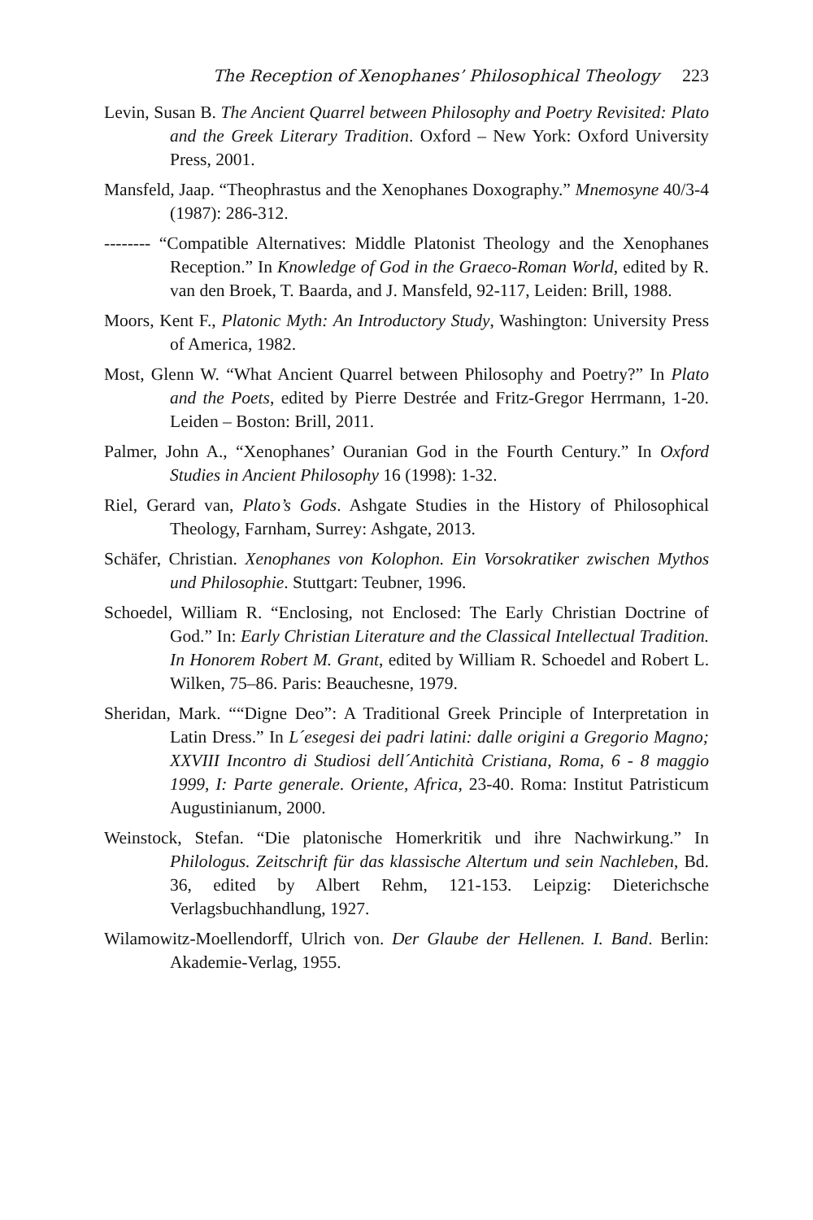The Reception of Xenophanes’ Philosophical Theology 223
Levin, Susan B. The Ancient Quarrel between Philosophy and Poetry Revisited: Plato and the Greek Literary Tradition. Oxford – New York: Oxford University Press, 2001.
Mansfeld, Jaap. “Theophrastus and the Xenophanes Doxography.” Mnemosyne 40/3-4 (1987): 286-312.
-------- “Compatible Alternatives: Middle Platonist Theology and the Xenophanes Reception.” In Knowledge of God in the Graeco-Roman World, edited by R. van den Broek, T. Baarda, and J. Mansfeld, 92-117, Leiden: Brill, 1988.
Moors, Kent F., Platonic Myth: An Introductory Study, Washington: University Press of America, 1982.
Most, Glenn W. “What Ancient Quarrel between Philosophy and Poetry?” In Plato and the Poets, edited by Pierre Destrée and Fritz-Gregor Herrmann, 1-20. Leiden – Boston: Brill, 2011.
Palmer, John A., “Xenophanes’ Ouranian God in the Fourth Century.” In Oxford Studies in Ancient Philosophy 16 (1998): 1-32.
Riel, Gerard van, Plato’s Gods. Ashgate Studies in the History of Philosophical Theology, Farnham, Surrey: Ashgate, 2013.
Schäfer, Christian. Xenophanes von Kolophon. Ein Vorsokratiker zwischen Mythos und Philosophie. Stuttgart: Teubner, 1996.
Schoedel, William R. “Enclosing, not Enclosed: The Early Christian Doctrine of God.” In: Early Christian Literature and the Classical Intellectual Tradition. In Honorem Robert M. Grant, edited by William R. Schoedel and Robert L. Wilken, 75–86. Paris: Beauchesne, 1979.
Sheridan, Mark. ““Digne Deo”: A Traditional Greek Principle of Interpretation in Latin Dress.” In L´esegesi dei padri latini: dalle origini a Gregorio Magno; XXVIII Incontro di Studiosi dell´Antichità Cristiana, Roma, 6 - 8 maggio 1999, I: Parte generale. Oriente, Africa, 23-40. Roma: Institut Patristicum Augustinianum, 2000.
Weinstock, Stefan. “Die platonische Homerkritik und ihre Nachwirkung.” In Philologus. Zeitschrift für das klassische Altertum und sein Nachleben, Bd. 36, edited by Albert Rehm, 121-153. Leipzig: Dieterichsche Verlagsbuchhandlung, 1927.
Wilamowitz-Moellendorff, Ulrich von. Der Glaube der Hellenen. I. Band. Berlin: Akademie-Verlag, 1955.